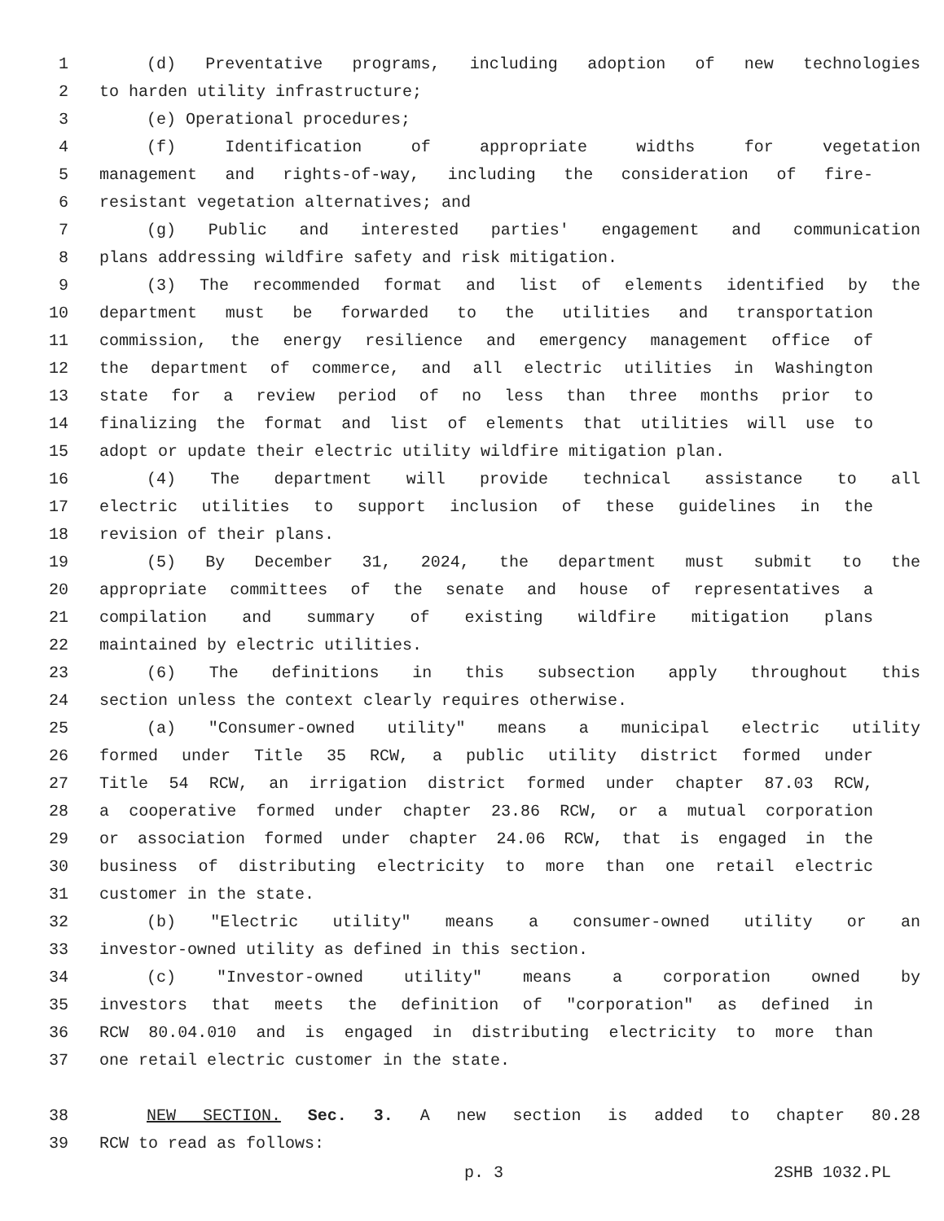1 (d) Preventative programs, including adoption of new technologies
2 to harden utility infrastructure;
3 (e) Operational procedures;
4 (f) Identification of appropriate widths for vegetation
5 management and rights-of-way, including the consideration of fire-
6 resistant vegetation alternatives; and
7 (g) Public and interested parties' engagement and communication
8 plans addressing wildfire safety and risk mitigation.
9 (3) The recommended format and list of elements identified by the
10 department must be forwarded to the utilities and transportation
11 commission, the energy resilience and emergency management office of
12 the department of commerce, and all electric utilities in Washington
13 state for a review period of no less than three months prior to
14 finalizing the format and list of elements that utilities will use to
15 adopt or update their electric utility wildfire mitigation plan.
16 (4) The department will provide technical assistance to all
17 electric utilities to support inclusion of these guidelines in the
18 revision of their plans.
19 (5) By December 31, 2024, the department must submit to the
20 appropriate committees of the senate and house of representatives a
21 compilation and summary of existing wildfire mitigation plans
22 maintained by electric utilities.
23 (6) The definitions in this subsection apply throughout this
24 section unless the context clearly requires otherwise.
25 (a) "Consumer-owned utility" means a municipal electric utility
26 formed under Title 35 RCW, a public utility district formed under
27 Title 54 RCW, an irrigation district formed under chapter 87.03 RCW,
28 a cooperative formed under chapter 23.86 RCW, or a mutual corporation
29 or association formed under chapter 24.06 RCW, that is engaged in the
30 business of distributing electricity to more than one retail electric
31 customer in the state.
32 (b) "Electric utility" means a consumer-owned utility or an
33 investor-owned utility as defined in this section.
34 (c) "Investor-owned utility" means a corporation owned by
35 investors that meets the definition of "corporation" as defined in
36 RCW 80.04.010 and is engaged in distributing electricity to more than
37 one retail electric customer in the state.
38 NEW SECTION. Sec. 3. A new section is added to chapter 80.28
39 RCW to read as follows:
p. 3 2SHB 1032.PL